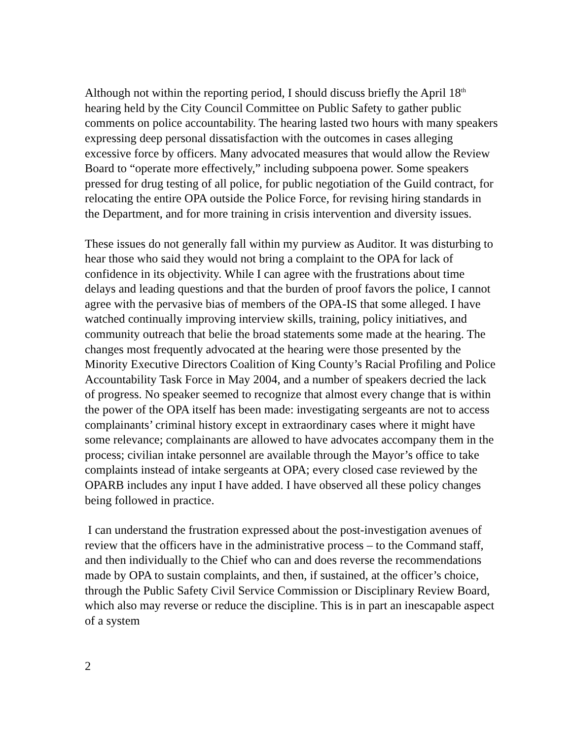Although not within the reporting period, I should discuss briefly the April 18<sup>th</sup> hearing held by the City Council Committee on Public Safety to gather public comments on police accountability. The hearing lasted two hours with many speakers expressing deep personal dissatisfaction with the outcomes in cases alleging excessive force by officers. Many advocated measures that would allow the Review Board to “operate more effectively,” including subpoena power. Some speakers pressed for drug testing of all police, for public negotiation of the Guild contract, for relocating the entire OPA outside the Police Force, for revising hiring standards in the Department, and for more training in crisis intervention and diversity issues.
These issues do not generally fall within my purview as Auditor. It was disturbing to hear those who said they would not bring a complaint to the OPA for lack of confidence in its objectivity. While I can agree with the frustrations about time delays and leading questions and that the burden of proof favors the police, I cannot agree with the pervasive bias of members of the OPA-IS that some alleged. I have watched continually improving interview skills, training, policy initiatives, and community outreach that belie the broad statements some made at the hearing. The changes most frequently advocated at the hearing were those presented by the Minority Executive Directors Coalition of King County’s Racial Profiling and Police Accountability Task Force in May 2004, and a number of speakers decried the lack of progress. No speaker seemed to recognize that almost every change that is within the power of the OPA itself has been made: investigating sergeants are not to access complainants’ criminal history except in extraordinary cases where it might have some relevance; complainants are allowed to have advocates accompany them in the process; civilian intake personnel are available through the Mayor’s office to take complaints instead of intake sergeants at OPA; every closed case reviewed by the OPARB includes any input I have added. I have observed all these policy changes being followed in practice.
I can understand the frustration expressed about the post-investigation avenues of review that the officers have in the administrative process – to the Command staff, and then individually to the Chief who can and does reverse the recommendations made by OPA to sustain complaints, and then, if sustained, at the officer’s choice, through the Public Safety Civil Service Commission or Disciplinary Review Board, which also may reverse or reduce the discipline. This is in part an inescapable aspect of a system
2